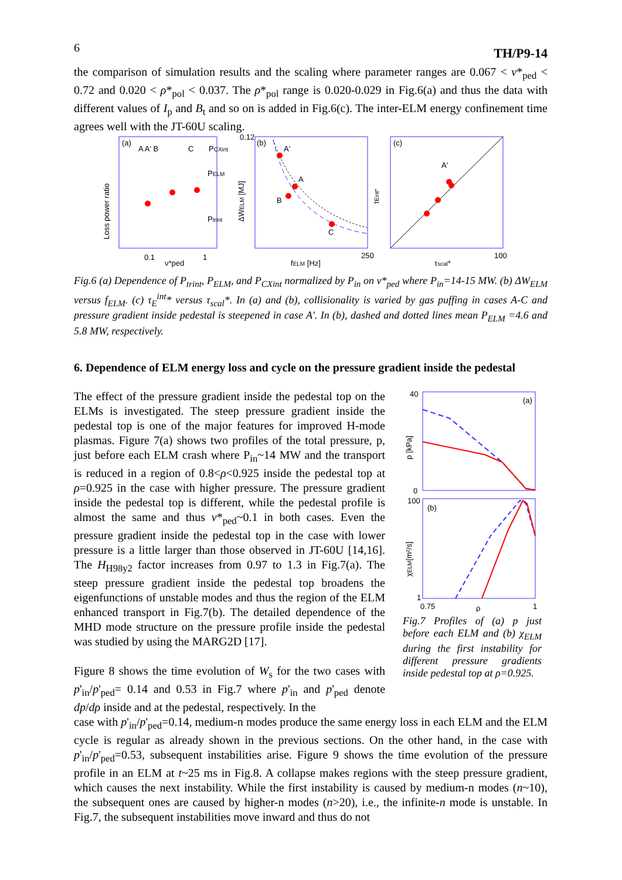6 TH/P9-14
the comparison of simulation results and the scaling where parameter ranges are 0.067 < ν*<sub>ped</sub> < 0.72 and 0.020 < ρ*<sub>pol</sub> < 0.037. The ρ*<sub>pol</sub> range is 0.020-0.029 in Fig.6(a) and thus the data with different values of I<sub>p</sub> and B<sub>t</sub> and so on is added in Fig.6(c). The inter-ELM energy confinement time agrees well with the JT-60U scaling.
Loss power ratio
(a)
A A' B
C
PCXint
PELM
Ptrint
0.1
ν*ped
1
(b)
A'
A
B
C
ΔWELM [MJ]
fELM [Hz]
250
0.12
(c)
A'
τEint*
τscal*
100
Fig.6 (a) Dependence of P<sub>trint</sub>, P<sub>ELM</sub>, and P<sub>CXint</sub> normalized by P<sub>in</sub> on ν*<sub>ped</sub> where P<sub>in</sub>=14-15 MW. (b) ΔW<sub>ELM</sub> versus f<sub>ELM</sub>. (c) τ<sub>E</sub><sup>int</sup>* versus τ<sub>scal</sub>*. In (a) and (b), collisionality is varied by gas puffing in cases A-C and pressure gradient inside pedestal is steepened in case A'. In (b), dashed and dotted lines mean P<sub>ELM</sub> =4.6 and 5.8 MW, respectively.
6. Dependence of ELM energy loss and cycle on the pressure gradient inside the pedestal
The effect of the pressure gradient inside the pedestal top on the ELMs is investigated. The steep pressure gradient inside the pedestal top is one of the major features for improved H-mode plasmas. Figure 7(a) shows two profiles of the total pressure, p, just before each ELM crash where P<sub>in</sub>~14 MW and the transport is reduced in a region of 0.8<ρ<0.925 inside the pedestal top at ρ=0.925 in the case with higher pressure. The pressure gradient inside the pedestal top is different, while the pedestal profile is almost the same and thus ν*<sub>ped</sub>~0.1 in both cases. Even the pressure gradient inside the pedestal top in the case with lower pressure is a little larger than those observed in JT-60U [14,16]. The H<sub>H98y2</sub> factor increases from 0.97 to 1.3 in Fig.7(a). The steep pressure gradient inside the pedestal top broadens the eigenfunctions of unstable modes and thus the region of the ELM enhanced transport in Fig.7(b). The detailed dependence of the MHD mode structure on the pressure profile inside the pedestal was studied by using the MARG2D [17].
Figure 8 shows the time evolution of W<sub>s</sub> for the two cases with p'<sub>in</sub>/p'<sub>ped</sub>= 0.14 and 0.53 in Fig.7 where p'<sub>in</sub> and p'<sub>ped</sub> denote dp/dρ inside and at the pedestal, respectively. In the
(a)
40
0
p [kPa]
(b)
100
1
χELM[m²/s]
0.75
ρ
1
Fig.7 Profiles of (a) p just before each ELM and (b) χ<sub>ELM</sub> during the first instability for different pressure gradients inside pedestal top at ρ=0.925.
case with p'<sub>in</sub>/p'<sub>ped</sub>=0.14, medium-n modes produce the same energy loss in each ELM and the ELM cycle is regular as already shown in the previous sections. On the other hand, in the case with p'<sub>in</sub>/p'<sub>ped</sub>=0.53, subsequent instabilities arise. Figure 9 shows the time evolution of the pressure profile in an ELM at t~25 ms in Fig.8. A collapse makes regions with the steep pressure gradient, which causes the next instability. While the first instability is caused by medium-n modes (n~10), the subsequent ones are caused by higher-n modes (n>20), i.e., the infinite-n mode is unstable. In Fig.7, the subsequent instabilities move inward and thus do not